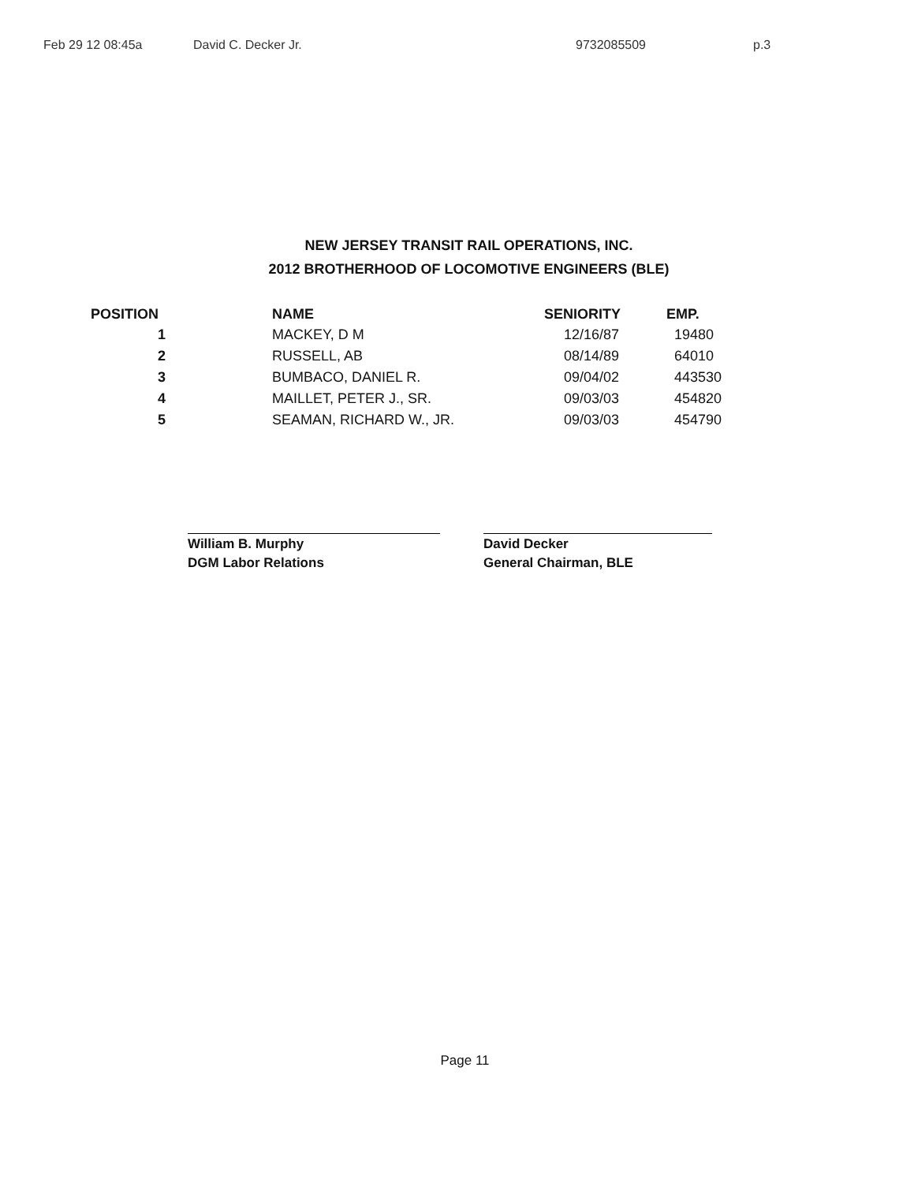Feb 29 12 08:45a David C. Decker Jr. 9732085509 p.3
NEW JERSEY TRANSIT RAIL OPERATIONS, INC.
2012 BROTHERHOOD OF LOCOMOTIVE ENGINEERS (BLE)
| POSITION | NAME | SENIORITY | EMP. |
| --- | --- | --- | --- |
| 1 | MACKEY, D M | 12/16/87 | 19480 |
| 2 | RUSSELL, AB | 08/14/89 | 64010 |
| 3 | BUMBACO, DANIEL R. | 09/04/02 | 443530 |
| 4 | MAILLET, PETER J., SR. | 09/03/03 | 454820 |
| 5 | SEAMAN, RICHARD W., JR. | 09/03/03 | 454790 |
William B. Murphy
DGM Labor Relations
David Decker
General Chairman, BLE
Page 11